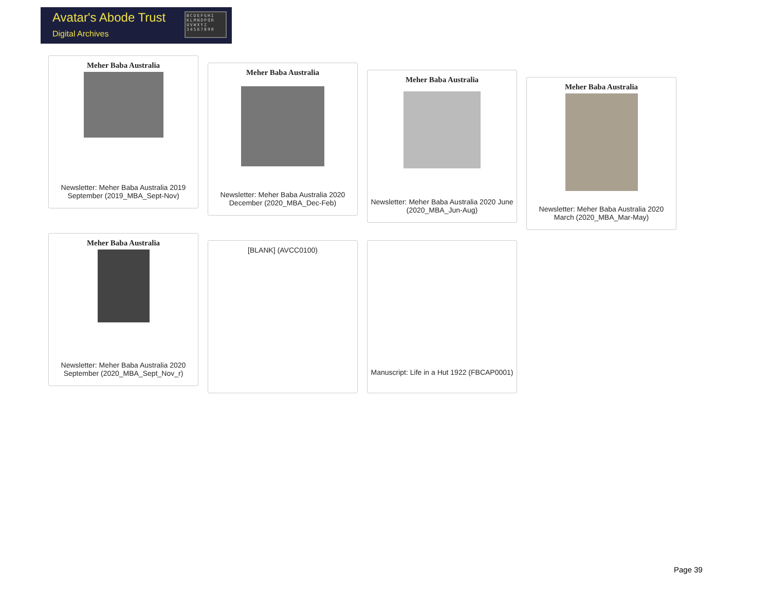Avatar's Abode Trust
Digital Archives
BCDEFGHI KLMNOPQR UVWXYZ 34567890
Meher Baba Australia
Newsletter: Meher Baba Australia 2019 September (2019_MBA_Sept-Nov)
Meher Baba Australia
Newsletter: Meher Baba Australia 2020 December (2020_MBA_Dec-Feb)
Meher Baba Australia
Newsletter: Meher Baba Australia 2020 June (2020_MBA_Jun-Aug)
Meher Baba Australia
Newsletter: Meher Baba Australia 2020 March (2020_MBA_Mar-May)
Meher Baba Australia
Newsletter: Meher Baba Australia 2020 September (2020_MBA_Sept_Nov_r)
[BLANK] (AVCC0100)
Manuscript: Life in a Hut 1922 (FBCAP0001)
Page 39